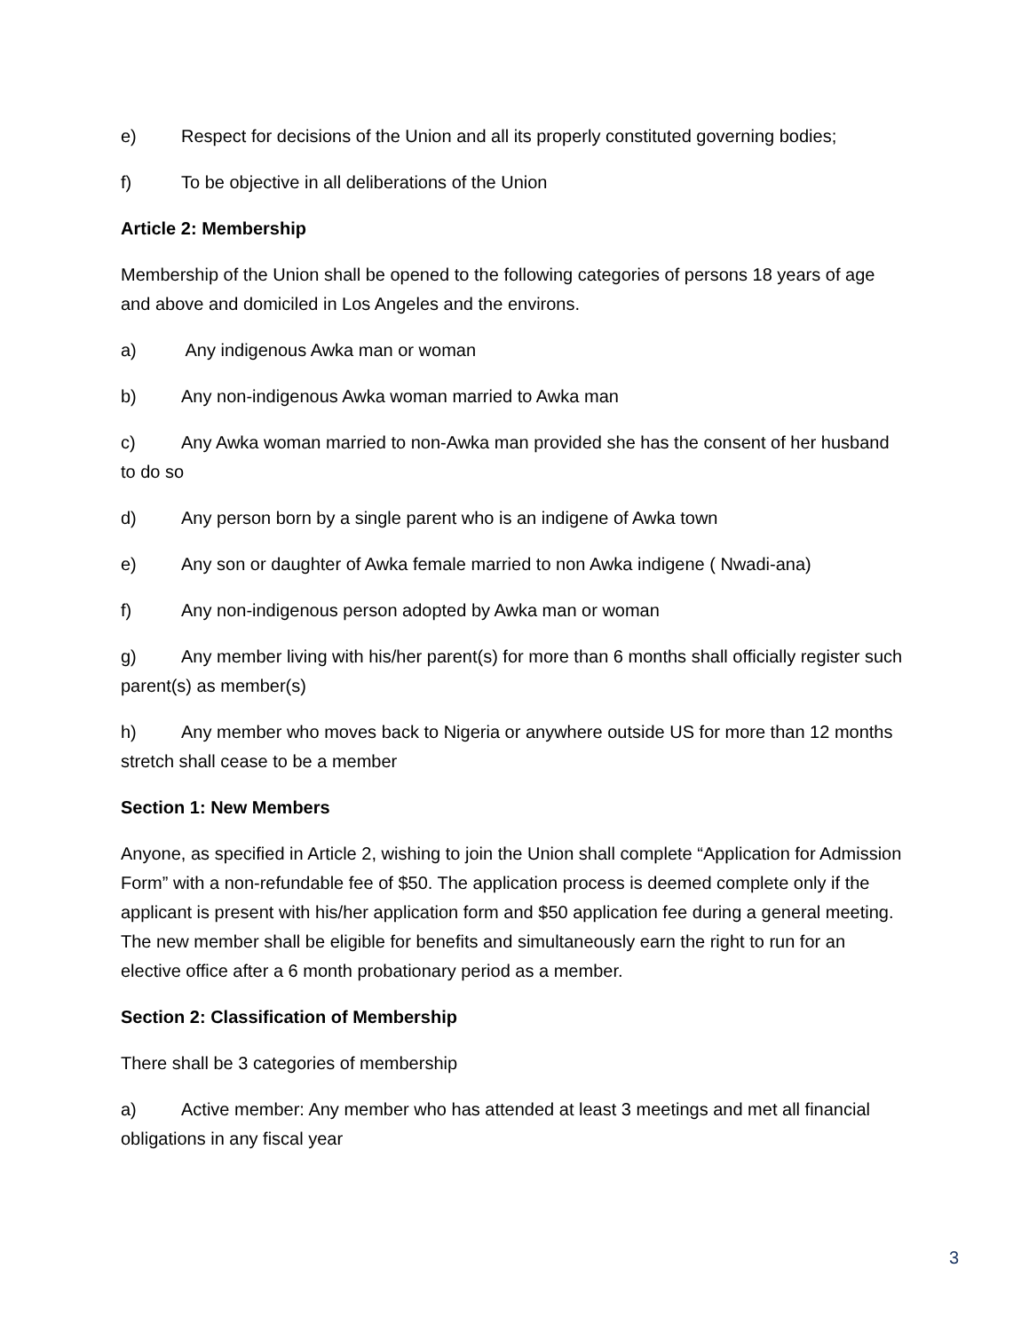e) Respect for decisions of the Union and all its properly constituted governing bodies;
f) To be objective in all deliberations of the Union
Article 2: Membership
Membership of the Union shall be opened to the following categories of persons 18 years of age and above and domiciled in Los Angeles and the environs.
a) Any indigenous Awka man or woman
b) Any non-indigenous Awka woman married to Awka man
c) Any Awka woman married to non-Awka man provided she has the consent of her husband to do so
d) Any person born by a single parent who is an indigene of Awka town
e) Any son or daughter of Awka female married to non Awka indigene ( Nwadi-ana)
f) Any non-indigenous person adopted by Awka man or woman
g) Any member living with his/her parent(s) for more than 6 months shall officially register such parent(s) as member(s)
h) Any member who moves back to Nigeria or anywhere outside US for more than 12 months stretch shall cease to be a member
Section 1: New Members
Anyone, as specified in Article 2, wishing to join the Union shall complete “Application for Admission Form” with a non-refundable fee of $50. The application process is deemed complete only if the applicant is present with his/her application form and $50 application fee during a general meeting. The new member shall be eligible for benefits and simultaneously earn the right to run for an elective office after a 6 month probationary period as a member.
Section 2: Classification of Membership
There shall be 3 categories of membership
a) Active member: Any member who has attended at least 3 meetings and met all financial obligations in any fiscal year
3